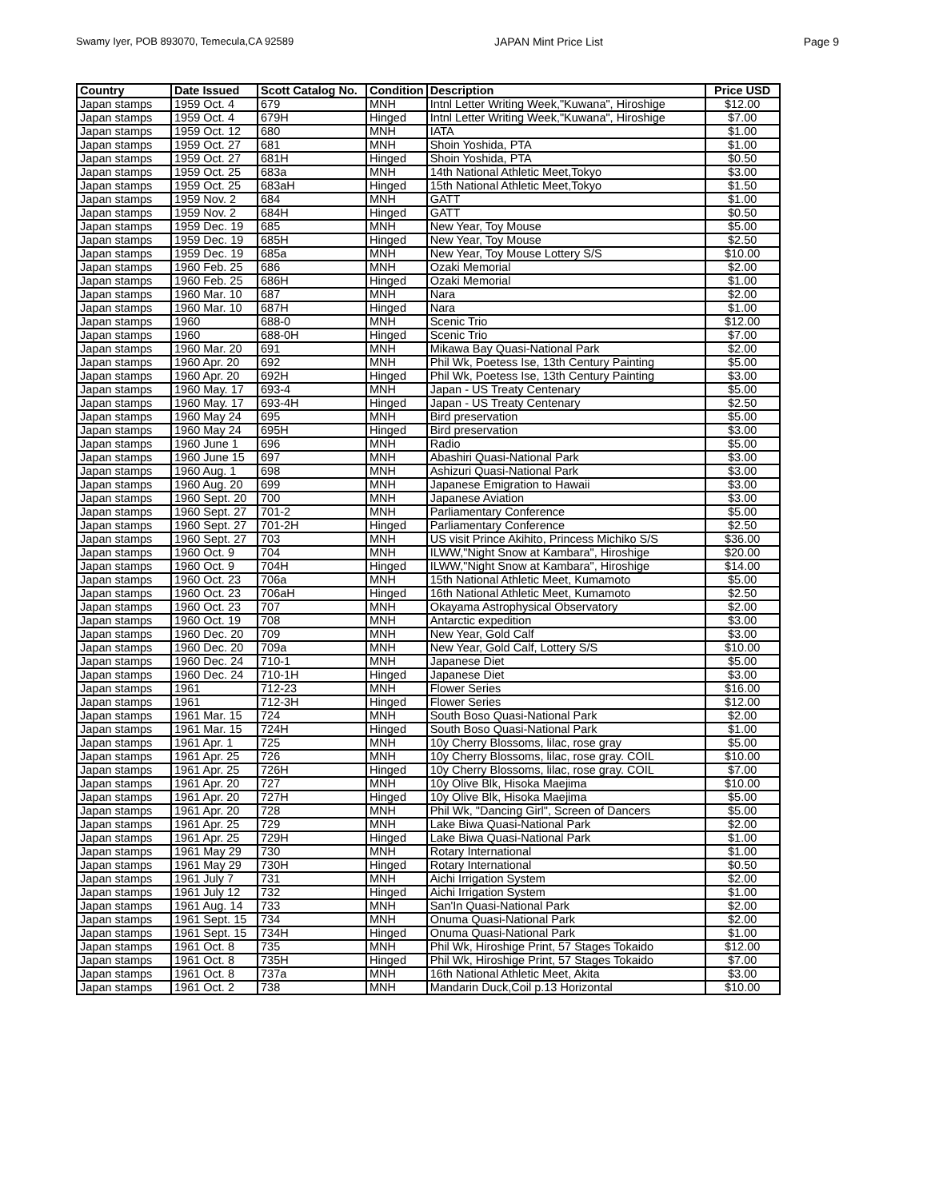Swamy Iyer, POB 893070, Temecula,CA 92589 JAPAN Mint Price List Page 9
| Country | Date Issued | Scott Catalog No. | Condition | Description | Price USD |
| --- | --- | --- | --- | --- | --- |
| Japan stamps | 1959 Oct. 4 | 679 | MNH | Intnl Letter Writing Week,"Kuwana", Hiroshige | $12.00 |
| Japan stamps | 1959 Oct. 4 | 679H | Hinged | Intnl Letter Writing Week,"Kuwana", Hiroshige | $7.00 |
| Japan stamps | 1959 Oct. 12 | 680 | MNH | IATA | $1.00 |
| Japan stamps | 1959 Oct. 27 | 681 | MNH | Shoin Yoshida, PTA | $1.00 |
| Japan stamps | 1959 Oct. 27 | 681H | Hinged | Shoin Yoshida, PTA | $0.50 |
| Japan stamps | 1959 Oct. 25 | 683a | MNH | 14th National Athletic Meet,Tokyo | $3.00 |
| Japan stamps | 1959 Oct. 25 | 683aH | Hinged | 15th National Athletic Meet,Tokyo | $1.50 |
| Japan stamps | 1959 Nov. 2 | 684 | MNH | GATT | $1.00 |
| Japan stamps | 1959 Nov. 2 | 684H | Hinged | GATT | $0.50 |
| Japan stamps | 1959 Dec. 19 | 685 | MNH | New Year, Toy Mouse | $5.00 |
| Japan stamps | 1959 Dec. 19 | 685H | Hinged | New Year, Toy Mouse | $2.50 |
| Japan stamps | 1959 Dec. 19 | 685a | MNH | New Year, Toy Mouse Lottery S/S | $10.00 |
| Japan stamps | 1960 Feb. 25 | 686 | MNH | Ozaki Memorial | $2.00 |
| Japan stamps | 1960 Feb. 25 | 686H | Hinged | Ozaki Memorial | $1.00 |
| Japan stamps | 1960 Mar. 10 | 687 | MNH | Nara | $2.00 |
| Japan stamps | 1960 Mar. 10 | 687H | Hinged | Nara | $1.00 |
| Japan stamps | 1960 | 688-0 | MNH | Scenic Trio | $12.00 |
| Japan stamps | 1960 | 688-0H | Hinged | Scenic Trio | $7.00 |
| Japan stamps | 1960 Mar. 20 | 691 | MNH | Mikawa Bay Quasi-National Park | $2.00 |
| Japan stamps | 1960 Apr. 20 | 692 | MNH | Phil Wk, Poetess Ise, 13th Century Painting | $5.00 |
| Japan stamps | 1960 Apr. 20 | 692H | Hinged | Phil Wk, Poetess Ise, 13th Century Painting | $3.00 |
| Japan stamps | 1960 May. 17 | 693-4 | MNH | Japan - US Treaty Centenary | $5.00 |
| Japan stamps | 1960 May. 17 | 693-4H | Hinged | Japan - US Treaty Centenary | $2.50 |
| Japan stamps | 1960 May 24 | 695 | MNH | Bird preservation | $5.00 |
| Japan stamps | 1960 May 24 | 695H | Hinged | Bird preservation | $3.00 |
| Japan stamps | 1960 June 1 | 696 | MNH | Radio | $5.00 |
| Japan stamps | 1960 June 15 | 697 | MNH | Abashiri Quasi-National Park | $3.00 |
| Japan stamps | 1960 Aug. 1 | 698 | MNH | Ashizuri Quasi-National Park | $3.00 |
| Japan stamps | 1960 Aug. 20 | 699 | MNH | Japanese Emigration to Hawaii | $3.00 |
| Japan stamps | 1960 Sept. 20 | 700 | MNH | Japanese Aviation | $3.00 |
| Japan stamps | 1960 Sept. 27 | 701-2 | MNH | Parliamentary Conference | $5.00 |
| Japan stamps | 1960 Sept. 27 | 701-2H | Hinged | Parliamentary Conference | $2.50 |
| Japan stamps | 1960 Sept. 27 | 703 | MNH | US visit Prince Akihito, Princess Michiko S/S | $36.00 |
| Japan stamps | 1960 Oct. 9 | 704 | MNH | ILWW,"Night Snow at Kambara", Hiroshige | $20.00 |
| Japan stamps | 1960 Oct. 9 | 704H | Hinged | ILWW,"Night Snow at Kambara", Hiroshige | $14.00 |
| Japan stamps | 1960 Oct. 23 | 706a | MNH | 15th National Athletic Meet, Kumamoto | $5.00 |
| Japan stamps | 1960 Oct. 23 | 706aH | Hinged | 16th National Athletic Meet, Kumamoto | $2.50 |
| Japan stamps | 1960 Oct. 23 | 707 | MNH | Okayama Astrophysical Observatory | $2.00 |
| Japan stamps | 1960 Oct. 19 | 708 | MNH | Antarctic expedition | $3.00 |
| Japan stamps | 1960 Dec. 20 | 709 | MNH | New Year, Gold Calf | $3.00 |
| Japan stamps | 1960 Dec. 20 | 709a | MNH | New Year, Gold Calf, Lottery S/S | $10.00 |
| Japan stamps | 1960 Dec. 24 | 710-1 | MNH | Japanese Diet | $5.00 |
| Japan stamps | 1960 Dec. 24 | 710-1H | Hinged | Japanese Diet | $3.00 |
| Japan stamps | 1961 | 712-23 | MNH | Flower Series | $16.00 |
| Japan stamps | 1961 | 712-3H | Hinged | Flower Series | $12.00 |
| Japan stamps | 1961 Mar. 15 | 724 | MNH | South Boso Quasi-National Park | $2.00 |
| Japan stamps | 1961 Mar. 15 | 724H | Hinged | South Boso Quasi-National Park | $1.00 |
| Japan stamps | 1961 Apr. 1 | 725 | MNH | 10y Cherry Blossoms, lilac, rose gray | $5.00 |
| Japan stamps | 1961 Apr. 25 | 726 | MNH | 10y Cherry Blossoms, lilac, rose gray. COIL | $10.00 |
| Japan stamps | 1961 Apr. 25 | 726H | Hinged | 10y Cherry Blossoms, lilac, rose gray. COIL | $7.00 |
| Japan stamps | 1961 Apr. 20 | 727 | MNH | 10y Olive Blk, Hisoka Maejima | $10.00 |
| Japan stamps | 1961 Apr. 20 | 727H | Hinged | 10y Olive Blk, Hisoka Maejima | $5.00 |
| Japan stamps | 1961 Apr. 20 | 728 | MNH | Phil Wk, "Dancing Girl", Screen of Dancers | $5.00 |
| Japan stamps | 1961 Apr. 25 | 729 | MNH | Lake Biwa Quasi-National Park | $2.00 |
| Japan stamps | 1961 Apr. 25 | 729H | Hinged | Lake Biwa Quasi-National Park | $1.00 |
| Japan stamps | 1961 May 29 | 730 | MNH | Rotary International | $1.00 |
| Japan stamps | 1961 May 29 | 730H | Hinged | Rotary International | $0.50 |
| Japan stamps | 1961 July 7 | 731 | MNH | Aichi Irrigation System | $2.00 |
| Japan stamps | 1961 July 12 | 732 | Hinged | Aichi Irrigation System | $1.00 |
| Japan stamps | 1961 Aug. 14 | 733 | MNH | San'In Quasi-National Park | $2.00 |
| Japan stamps | 1961 Sept. 15 | 734 | MNH | Onuma Quasi-National Park | $2.00 |
| Japan stamps | 1961 Sept. 15 | 734H | Hinged | Onuma Quasi-National Park | $1.00 |
| Japan stamps | 1961 Oct. 8 | 735 | MNH | Phil Wk, Hiroshige Print, 57 Stages Tokaido | $12.00 |
| Japan stamps | 1961 Oct. 8 | 735H | Hinged | Phil Wk, Hiroshige Print, 57 Stages Tokaido | $7.00 |
| Japan stamps | 1961 Oct. 8 | 737a | MNH | 16th National Athletic Meet, Akita | $3.00 |
| Japan stamps | 1961 Oct. 2 | 738 | MNH | Mandarin Duck,Coil p.13 Horizontal | $10.00 |